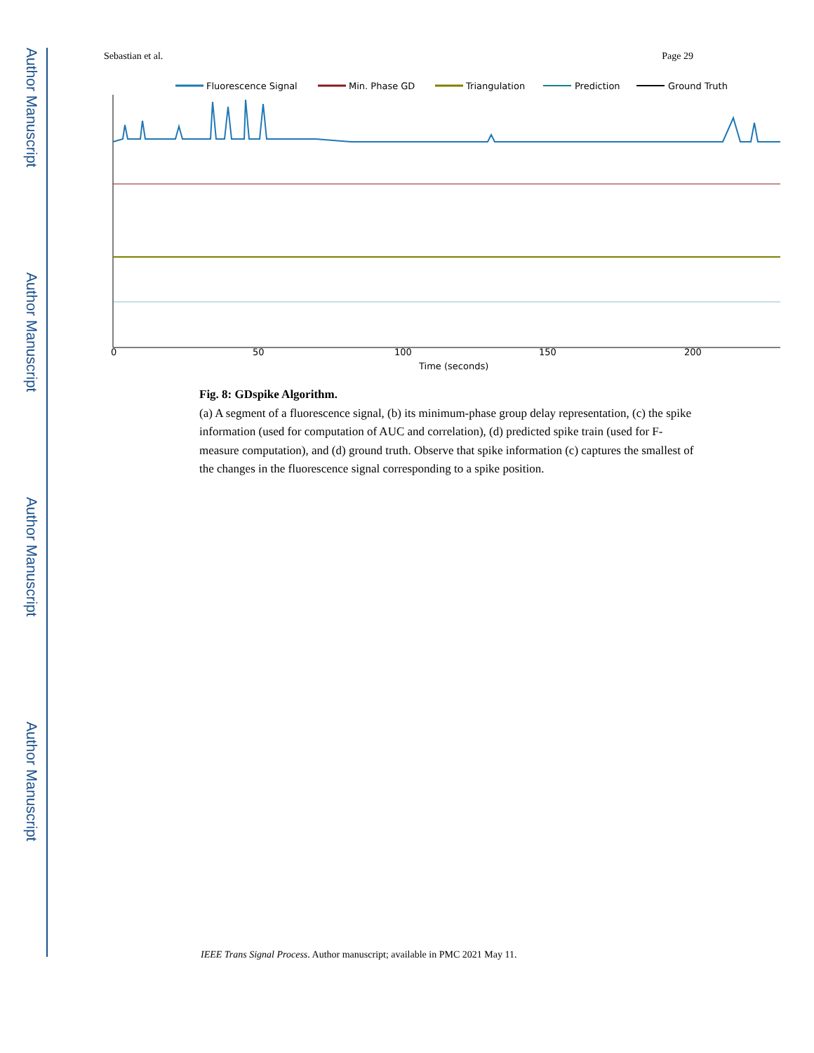Author Manuscript
Author Manuscript
Author Manuscript
Author Manuscript
Sebastian et al. Page 29
Fluorescence Signal
Min. Phase GD
Triangulation
Prediction
Ground Truth
0
50
100
150
200
Time (seconds)
Fig. 8: GDspike Algorithm.
(a) A segment of a fluorescence signal, (b) its minimum-phase group delay representation, (c) the spike information (used for computation of AUC and correlation), (d) predicted spike train (used for F-measure computation), and (d) ground truth. Observe that spike information (c) captures the smallest of the changes in the fluorescence signal corresponding to a spike position.
IEEE Trans Signal Process. Author manuscript; available in PMC 2021 May 11.